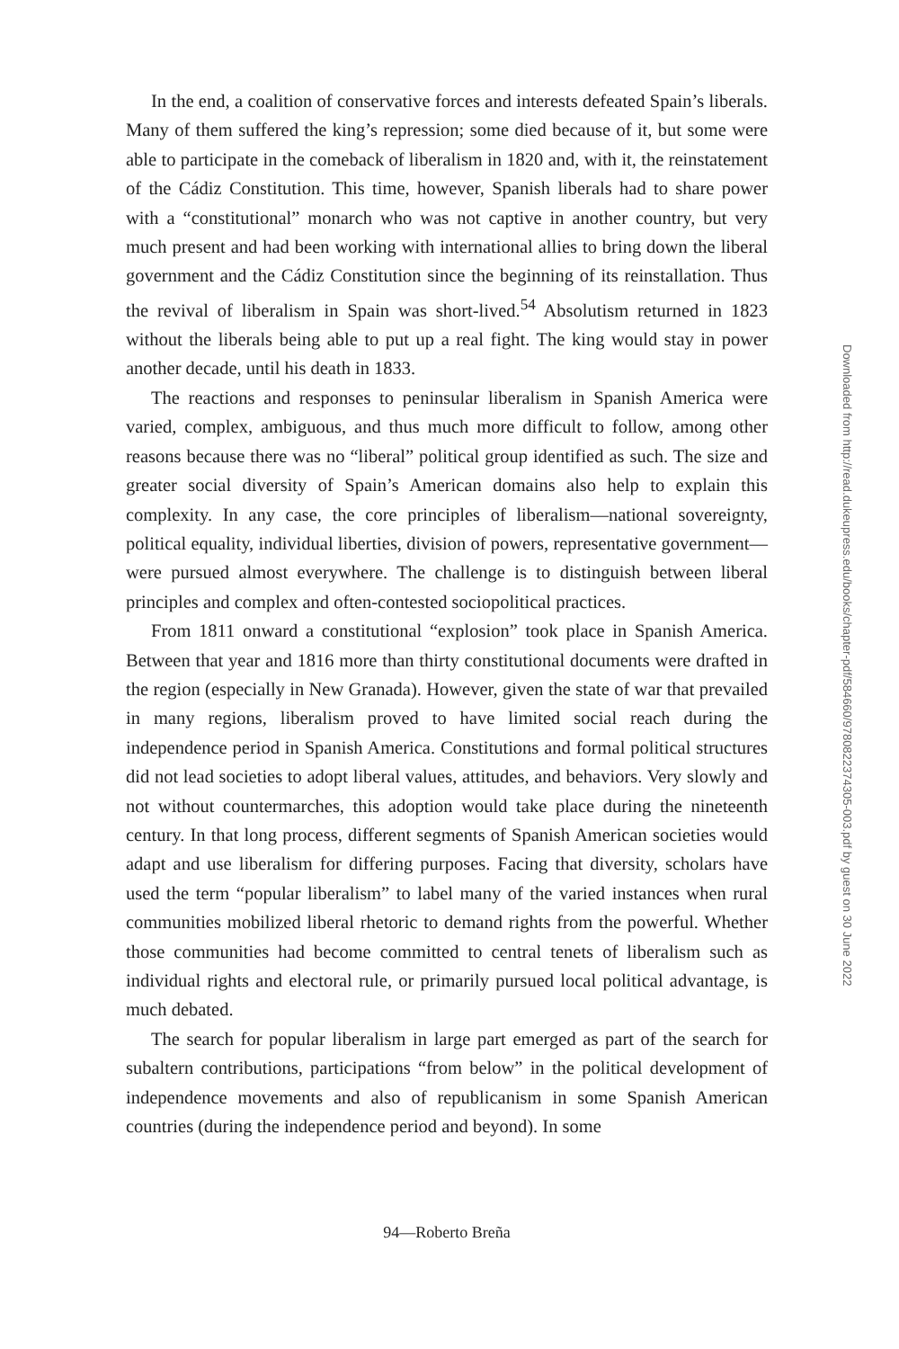In the end, a coalition of conservative forces and interests defeated Spain’s liberals. Many of them suffered the king’s repression; some died because of it, but some were able to participate in the comeback of liberalism in 1820 and, with it, the reinstatement of the Cádiz Constitution. This time, however, Spanish liberals had to share power with a “constitutional” monarch who was not captive in another country, but very much present and had been working with international allies to bring down the liberal government and the Cádiz Constitution since the beginning of its reinstallation. Thus the revival of liberalism in Spain was short-lived.<sup>54</sup> Absolutism returned in 1823 without the liberals being able to put up a real fight. The king would stay in power another decade, until his death in 1833.
The reactions and responses to peninsular liberalism in Spanish America were varied, complex, ambiguous, and thus much more difficult to follow, among other reasons because there was no “liberal” political group identified as such. The size and greater social diversity of Spain’s American domains also help to explain this complexity. In any case, the core principles of liberalism—national sovereignty, political equality, individual liberties, division of powers, representative government—were pursued almost everywhere. The challenge is to distinguish between liberal principles and complex and often-contested sociopolitical practices.
From 1811 onward a constitutional “explosion” took place in Spanish America. Between that year and 1816 more than thirty constitutional documents were drafted in the region (especially in New Granada). However, given the state of war that prevailed in many regions, liberalism proved to have limited social reach during the independence period in Spanish America. Constitutions and formal political structures did not lead societies to adopt liberal values, attitudes, and behaviors. Very slowly and not without countermarches, this adoption would take place during the nineteenth century. In that long process, different segments of Spanish American societies would adapt and use liberalism for differing purposes. Facing that diversity, scholars have used the term “popular liberalism” to label many of the varied instances when rural communities mobilized liberal rhetoric to demand rights from the powerful. Whether those communities had become committed to central tenets of liberalism such as individual rights and electoral rule, or primarily pursued local political advantage, is much debated.
The search for popular liberalism in large part emerged as part of the search for subaltern contributions, participations “from below” in the political development of independence movements and also of republicanism in some Spanish American countries (during the independence period and beyond). In some
94—Roberto Breña
Downloaded from http://read.dukeupress.edu/books/chapter-pdf/584660/9780822374305-003.pdf by guest on 30 June 2022